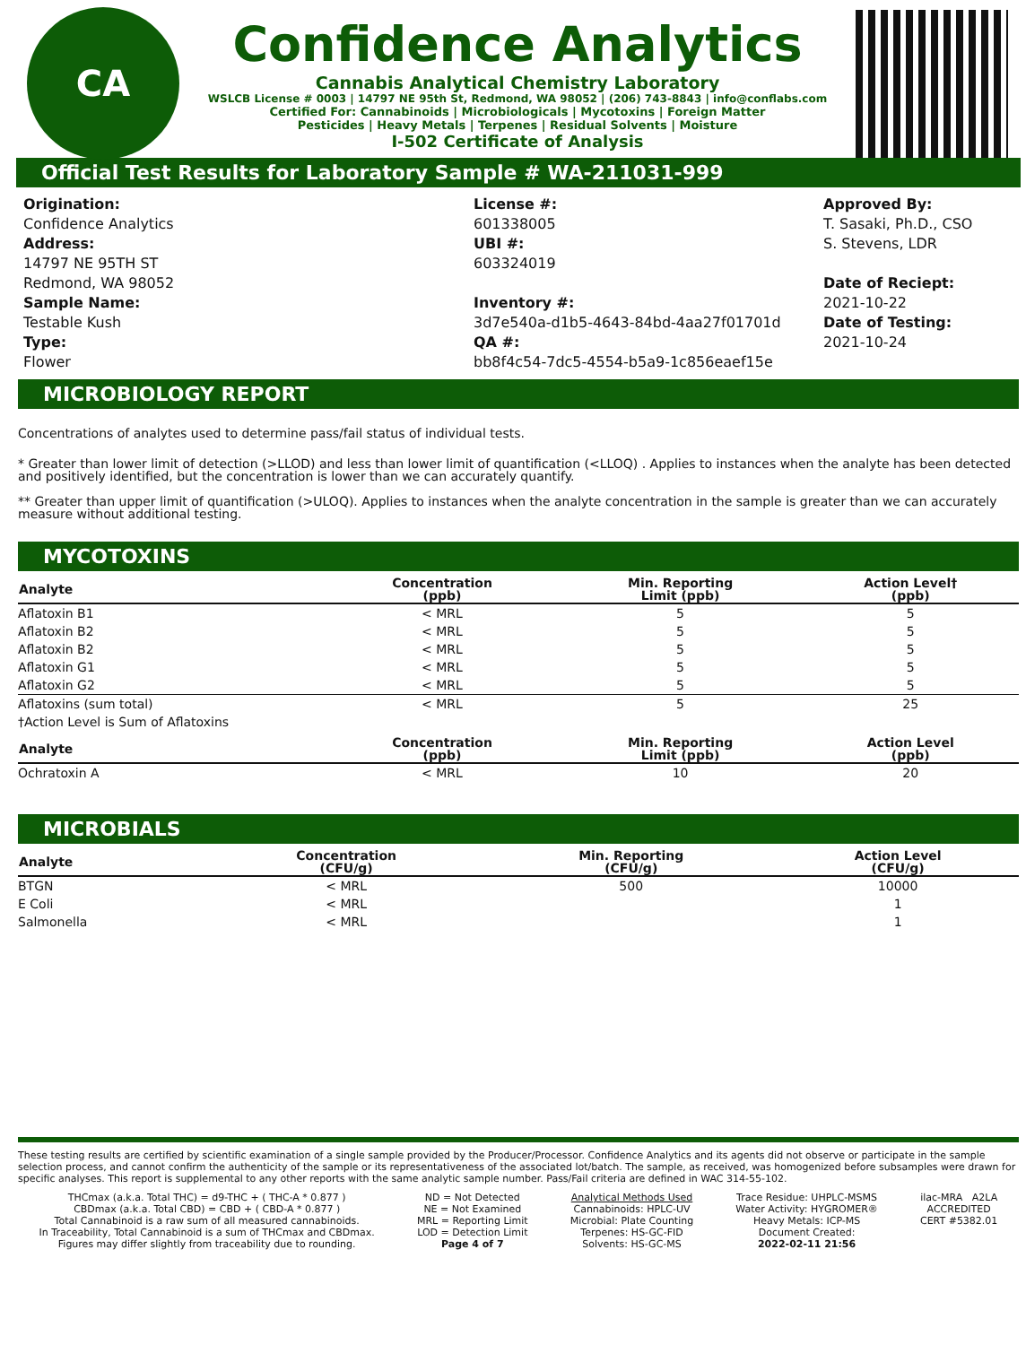CA
Confidence Analytics
Cannabis Analytical Chemistry Laboratory
WSLCB License # 0003 | 14797 NE 95th St, Redmond, WA 98052 | (206) 743-8843 | info@conflabs.com
Certified For: Cannabinoids | Microbiologicals | Mycotoxins | Foreign Matter
Pesticides | Heavy Metals | Terpenes | Residual Solvents | Moisture
I-502 Certificate of Analysis
Official Test Results for Laboratory Sample # WA-211031-999
Origination:
Confidence Analytics
Address:
14797 NE 95TH ST
Redmond, WA 98052
Sample Name:
Testable Kush
Type:
Flower
License #:
601338005
UBI #:
603324019
Inventory #:
3d7e540a-d1b5-4643-84bd-4aa27f01701d
QA #:
bb8f4c54-7dc5-4554-b5a9-1c856eaef15e
Approved By:
T. Sasaki, Ph.D., CSO
S. Stevens, LDR
Date of Reciept:
2021-10-22
Date of Testing:
2021-10-24
MICROBIOLOGY REPORT
Concentrations of analytes used to determine pass/fail status of individual tests.
* Greater than lower limit of detection (>LLOD) and less than lower limit of quantification (<LLOQ) . Applies to instances when the analyte has been detected and positively identified, but the concentration is lower than we can accurately quantify.
** Greater than upper limit of quantification (>ULOQ). Applies to instances when the analyte concentration in the sample is greater than we can accurately measure without additional testing.
MYCOTOXINS
| Analyte | Concentration (ppb) | Min. Reporting Limit (ppb) | Action Level† (ppb) |
| --- | --- | --- | --- |
| Aflatoxin B1 | < MRL | 5 | 5 |
| Aflatoxin B2 | < MRL | 5 | 5 |
| Aflatoxin B2 | < MRL | 5 | 5 |
| Aflatoxin G1 | < MRL | 5 | 5 |
| Aflatoxin G2 | < MRL | 5 | 5 |
| Aflatoxins (sum total) | < MRL | 5 | 25 |
| †Action Level is Sum of Aflatoxins | | | |
| Analyte | Concentration (ppb) | Min. Reporting Limit (ppb) | Action Level (ppb) |
| Ochratoxin A | < MRL | 10 | 20 |
MICROBIALS
| Analyte | Concentration (CFU/g) | Min. Reporting (CFU/g) | Action Level (CFU/g) |
| --- | --- | --- | --- |
| BTGN | < MRL | 500 | 10000 |
| E Coli | < MRL | | 1 |
| Salmonella | < MRL | | 1 |
These testing results are certified by scientific examination of a single sample provided by the Producer/Processor. Confidence Analytics and its agents did not observe or participate in the sample selection process, and cannot confirm the authenticity of the sample or its representativeness of the associated lot/batch. The sample, as received, was homogenized before subsamples were drawn for specific analyses. This report is supplemental to any other reports with the same analytic sample number. Pass/Fail criteria are defined in WAC 314-55-102.
THCmax (a.k.a. Total THC) = d9-THC + ( THC-A * 0.877 )
CBDmax (a.k.a. Total CBD) = CBD + ( CBD-A * 0.877 )
Total Cannabinoid is a raw sum of all measured cannabinoids.
In Traceability, Total Cannabinoid is a sum of THCmax and CBDmax.
Figures may differ slightly from traceability due to rounding.
ND = Not Detected
NE = Not Examined
MRL = Reporting Limit
LOD = Detection Limit
Page 4 of 7
Analytical Methods Used
Cannabinoids: HPLC-UV
Microbial: Plate Counting
Terpenes: HS-GC-FID
Solvents: HS-GC-MS
Trace Residue: UHPLC-MSMS
Water Activity: HYGROMER®
Heavy Metals: ICP-MS
Document Created:
2022-02-11 21:56
ilac-MRA A2LA
ACCREDITED
CERT #5382.01